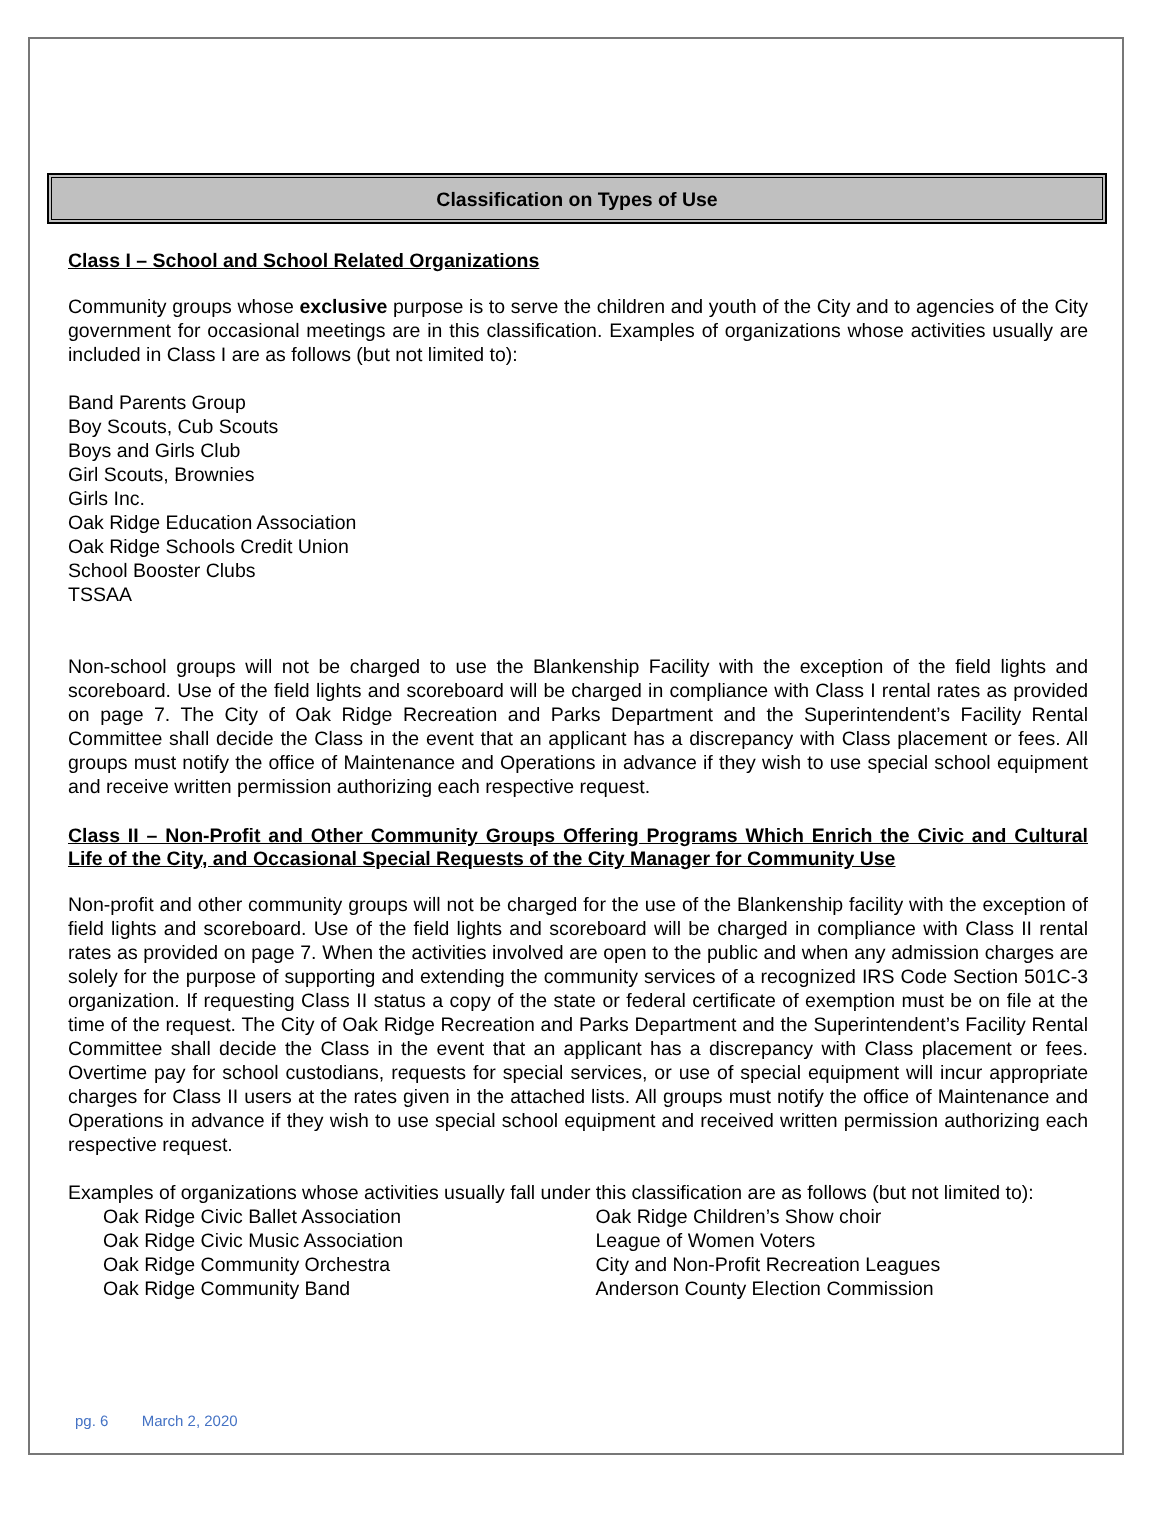Classification on Types of Use
Class I – School and School Related Organizations
Community groups whose exclusive purpose is to serve the children and youth of the City and to agencies of the City government for occasional meetings are in this classification. Examples of organizations whose activities usually are included in Class I are as follows (but not limited to):
Band Parents Group
Boy Scouts, Cub Scouts
Boys and Girls Club
Girl Scouts, Brownies
Girls Inc.
Oak Ridge Education Association
Oak Ridge Schools Credit Union
School Booster Clubs
TSSAA
Non-school groups will not be charged to use the Blankenship Facility with the exception of the field lights and scoreboard. Use of the field lights and scoreboard will be charged in compliance with Class I rental rates as provided on page 7. The City of Oak Ridge Recreation and Parks Department and the Superintendent’s Facility Rental Committee shall decide the Class in the event that an applicant has a discrepancy with Class placement or fees. All groups must notify the office of Maintenance and Operations in advance if they wish to use special school equipment and receive written permission authorizing each respective request.
Class II – Non-Profit and Other Community Groups Offering Programs Which Enrich the Civic and Cultural Life of the City, and Occasional Special Requests of the City Manager for Community Use
Non-profit and other community groups will not be charged for the use of the Blankenship facility with the exception of field lights and scoreboard. Use of the field lights and scoreboard will be charged in compliance with Class II rental rates as provided on page 7. When the activities involved are open to the public and when any admission charges are solely for the purpose of supporting and extending the community services of a recognized IRS Code Section 501C-3 organization. If requesting Class II status a copy of the state or federal certificate of exemption must be on file at the time of the request. The City of Oak Ridge Recreation and Parks Department and the Superintendent’s Facility Rental Committee shall decide the Class in the event that an applicant has a discrepancy with Class placement or fees. Overtime pay for school custodians, requests for special services, or use of special equipment will incur appropriate charges for Class II users at the rates given in the attached lists. All groups must notify the office of Maintenance and Operations in advance if they wish to use special school equipment and received written permission authorizing each respective request.
Examples of organizations whose activities usually fall under this classification are as follows (but not limited to):
Oak Ridge Civic Ballet Association
Oak Ridge Civic Music Association
Oak Ridge Community Orchestra
Oak Ridge Community Band
Oak Ridge Children’s Show choir
League of Women Voters
City and Non-Profit Recreation Leagues
Anderson County Election Commission
pg. 6 March 2, 2020